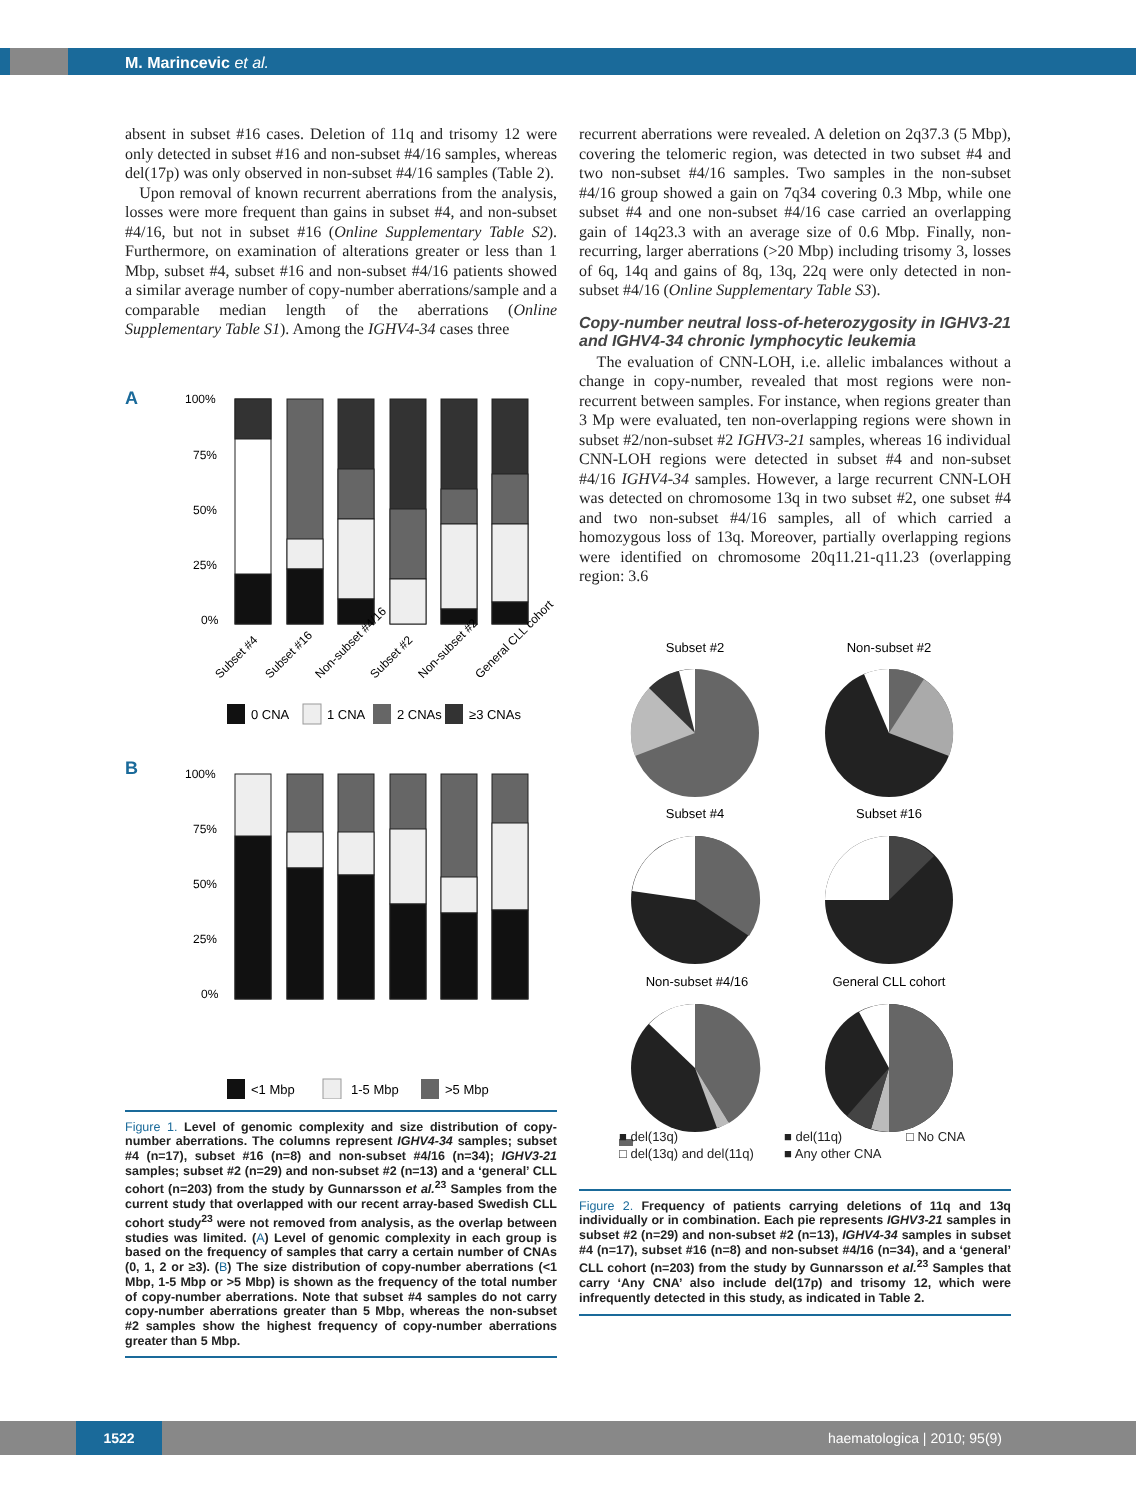M. Marincevic et al.
absent in subset #16 cases. Deletion of 11q and trisomy 12 were only detected in subset #16 and non-subset #4/16 samples, whereas del(17p) was only observed in non-subset #4/16 samples (Table 2).
Upon removal of known recurrent aberrations from the analysis, losses were more frequent than gains in subset #4, and non-subset #4/16, but not in subset #16 (Online Supplementary Table S2). Furthermore, on examination of alterations greater or less than 1 Mbp, subset #4, subset #16 and non-subset #4/16 patients showed a similar average number of copy-number aberrations/sample and a comparable median length of the aberrations (Online Supplementary Table S1). Among the IGHV4-34 cases three
A
100%
75%
50%
25%
0%
Subset #4
Subset #16
Non-subset #4/16
Subset #2
Non-subset #2
General CLL cohort
0 CNA
1 CNA
2 CNAs
≥3 CNAs
B
100%
75%
50%
25%
0%
<1 Mbp
1-5 Mbp
>5 Mbp
Figure 1. Level of genomic complexity and size distribution of copy-number aberrations. The columns represent IGHV4-34 samples; subset #4 (n=17), subset #16 (n=8) and non-subset #4/16 (n=34); IGHV3-21 samples; subset #2 (n=29) and non-subset #2 (n=13) and a ‘general’ CLL cohort (n=203) from the study by Gunnarsson et al.<sup>23</sup> Samples from the current study that overlapped with our recent array-based Swedish CLL cohort study<sup>23</sup> were not removed from analysis, as the overlap between studies was limited. (A) Level of genomic complexity in each group is based on the frequency of samples that carry a certain number of CNAs (0, 1, 2 or ≥3). (B) The size distribution of copy-number aberrations (<1 Mbp, 1-5 Mbp or >5 Mbp) is shown as the frequency of the total number of copy-number aberrations. Note that subset #4 samples do not carry copy-number aberrations greater than 5 Mbp, whereas the non-subset #2 samples show the highest frequency of copy-number aberrations greater than 5 Mbp.
recurrent aberrations were revealed. A deletion on 2q37.3 (5 Mbp), covering the telomeric region, was detected in two subset #4 and two non-subset #4/16 samples. Two samples in the non-subset #4/16 group showed a gain on 7q34 covering 0.3 Mbp, while one subset #4 and one non-subset #4/16 case carried an overlapping gain of 14q23.3 with an average size of 0.6 Mbp. Finally, non-recurring, larger aberrations (>20 Mbp) including trisomy 3, losses of 6q, 14q and gains of 8q, 13q, 22q were only detected in non-subset #4/16 (Online Supplementary Table S3).
Copy-number neutral loss-of-heterozygosity in IGHV3-21 and IGHV4-34 chronic lymphocytic leukemia
The evaluation of CNN-LOH, i.e. allelic imbalances without a change in copy-number, revealed that most regions were non-recurrent between samples. For instance, when regions greater than 3 Mp were evaluated, ten non-overlapping regions were shown in subset #2/non-subset #2 IGHV3-21 samples, whereas 16 individual CNN-LOH regions were detected in subset #4 and non-subset #4/16 IGHV4-34 samples. However, a large recurrent CNN-LOH was detected on chromosome 13q in two subset #2, one subset #4 and two non-subset #4/16 samples, all of which carried a homozygous loss of 13q. Moreover, partially overlapping regions were identified on chromosome 20q11.21-q11.23 (overlapping region: 3.6
Subset #2
Non-subset #2
Subset #4
Subset #16
Non-subset #4/16
General CLL cohort
■ del(13q) ■ del(11q) □ No CNA □ del(13q) and del(11q) ■ Any other CNA
Figure 2. Frequency of patients carrying deletions of 11q and 13q individually or in combination. Each pie represents IGHV3-21 samples in subset #2 (n=29) and non-subset #2 (n=13), IGHV4-34 samples in subset #4 (n=17), subset #16 (n=8) and non-subset #4/16 (n=34), and a ‘general’ CLL cohort (n=203) from the study by Gunnarsson et al.<sup>23</sup> Samples that carry ‘Any CNA’ also include del(17p) and trisomy 12, which were infrequently detected in this study, as indicated in Table 2.
1522 haematologica | 2010; 95(9)